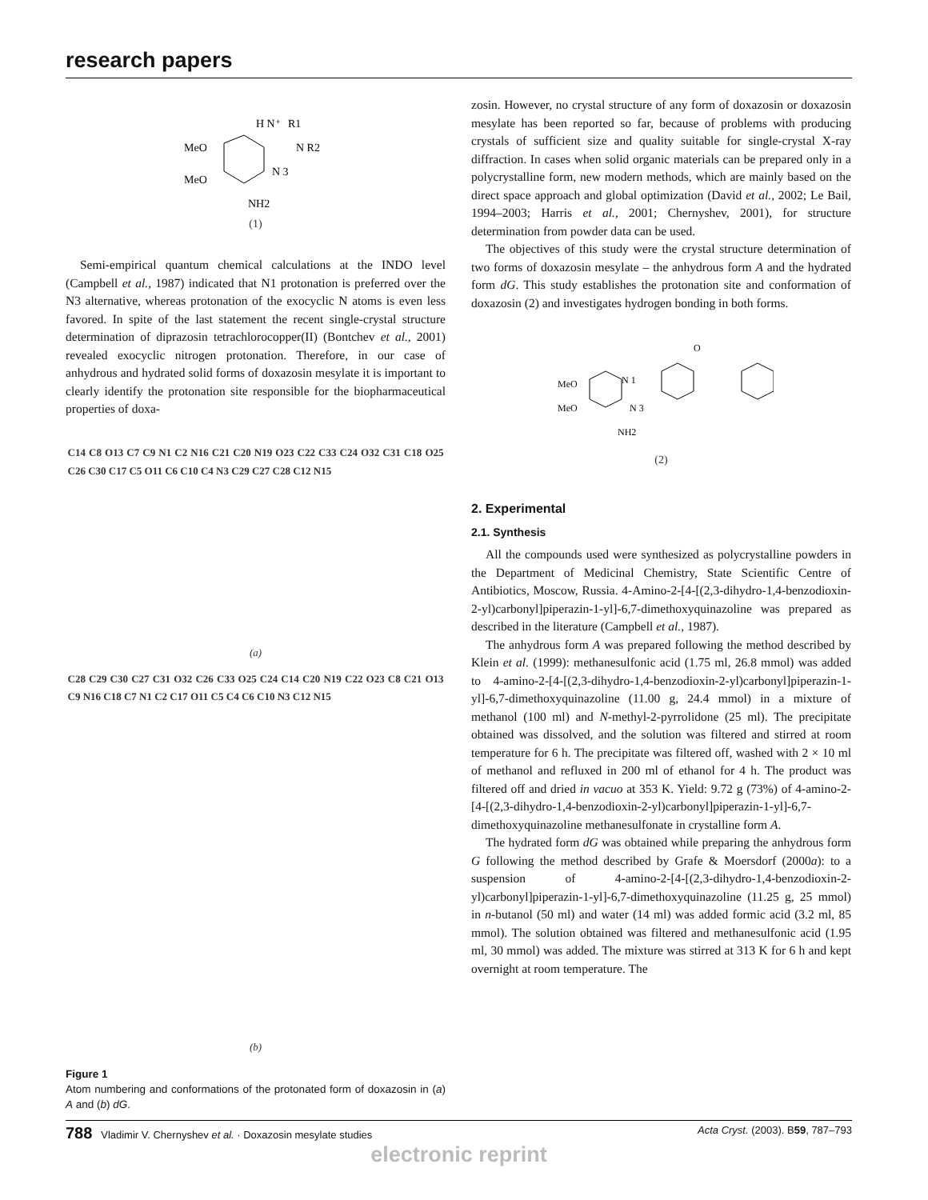research papers
MeO
MeO
H N⁺
R1
N R2
N 3
NH2
(1)
Semi-empirical quantum chemical calculations at the INDO level (Campbell et al., 1987) indicated that N1 protonation is preferred over the N3 alternative, whereas protonation of the exocyclic N atoms is even less favored. In spite of the last statement the recent single-crystal structure determination of diprazosin tetrachlorocopper(II) (Bontchev et al., 2001) revealed exocyclic nitrogen protonation. Therefore, in our case of anhydrous and hydrated solid forms of doxazosin mesylate it is important to clearly identify the protonation site responsible for the biopharmaceutical properties of doxa-
C14 C8 O13 C7 C9 N1 C2 N16 C21 C20 N19 O23 C22 C33 C24 O32 C31 C18 O25 C26 C30 C17 C5 O11 C6 C10 C4 N3 C29 C27 C28 C12 N15
(a)
C28 C29 C30 C27 C31 O32 C26 C33 O25 C24 C14 C20 N19 C22 O23 C8 C21 O13 C9 N16 C18 C7 N1 C2 C17 O11 C5 C4 C6 C10 N3 C12 N15
(b)
Figure 1
Atom numbering and conformations of the protonated form of doxazosin in (a) A and (b) dG.
zosin. However, no crystal structure of any form of doxazosin or doxazosin mesylate has been reported so far, because of problems with producing crystals of sufficient size and quality suitable for single-crystal X-ray diffraction. In cases when solid organic materials can be prepared only in a polycrystalline form, new modern methods, which are mainly based on the direct space approach and global optimization (David et al., 2002; Le Bail, 1994–2003; Harris et al., 2001; Chernyshev, 2001), for structure determination from powder data can be used.
The objectives of this study were the crystal structure determination of two forms of doxazosin mesylate – the anhydrous form A and the hydrated form dG. This study establishes the protonation site and conformation of doxazosin (2) and investigates hydrogen bonding in both forms.
MeO
MeO
N 1
N 3
NH2
O
(2)
2. Experimental
2.1. Synthesis
All the compounds used were synthesized as polycrystalline powders in the Department of Medicinal Chemistry, State Scientific Centre of Antibiotics, Moscow, Russia. 4-Amino-2-[4-[(2,3-dihydro-1,4-benzodioxin-2-yl)carbonyl]piperazin-1-yl]-6,7-dimethoxyquinazoline was prepared as described in the literature (Campbell et al., 1987).
The anhydrous form A was prepared following the method described by Klein et al. (1999): methanesulfonic acid (1.75 ml, 26.8 mmol) was added to 4-amino-2-[4-[(2,3-dihydro-1,4-benzodioxin-2-yl)carbonyl]piperazin-1-yl]-6,7-dimethoxyquinazoline (11.00 g, 24.4 mmol) in a mixture of methanol (100 ml) and N-methyl-2-pyrrolidone (25 ml). The precipitate obtained was dissolved, and the solution was filtered and stirred at room temperature for 6 h. The precipitate was filtered off, washed with 2 × 10 ml of methanol and refluxed in 200 ml of ethanol for 4 h. The product was filtered off and dried in vacuo at 353 K. Yield: 9.72 g (73%) of 4-amino-2-[4-[(2,3-dihydro-1,4-benzodioxin-2-yl)carbonyl]piperazin-1-yl]-6,7-dimethoxyquinazoline methanesulfonate in crystalline form A.
The hydrated form dG was obtained while preparing the anhydrous form G following the method described by Grafe & Moersdorf (2000a): to a suspension of 4-amino-2-[4-[(2,3-dihydro-1,4-benzodioxin-2-yl)carbonyl]piperazin-1-yl]-6,7-dimethoxyquinazoline (11.25 g, 25 mmol) in n-butanol (50 ml) and water (14 ml) was added formic acid (3.2 ml, 85 mmol). The solution obtained was filtered and methanesulfonic acid (1.95 ml, 30 mmol) was added. The mixture was stirred at 313 K for 6 h and kept overnight at room temperature. The
788 Vladimir V. Chernyshev et al. · Doxazosin mesylate studies Acta Cryst. (2003). B59, 787–793
electronic reprint